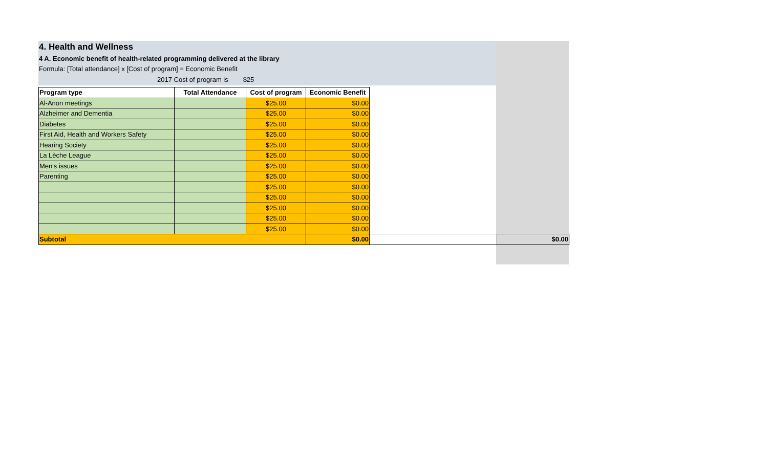4. Health and Wellness
4 A. Economic benefit of health-related programming delivered at the library
Formula: [Total attendance] x [Cost of program] = Economic Benefit
2017 Cost of program is $25
| Program type | Total Attendance | Cost of program | Economic Benefit | | |
| Al-Anon meetings | | $25.00 | $0.00 | | |
| Alzheimer and Dementia | | $25.00 | $0.00 | | |
| Diabetes | | $25.00 | $0.00 | | |
| First Aid, Health and Workers Safety | | $25.00 | $0.00 | | |
| Hearing Society | | $25.00 | $0.00 | | |
| La Lèche League | | $25.00 | $0.00 | | |
| Men's issues | | $25.00 | $0.00 | | |
| Parenting | | $25.00 | $0.00 | | |
| | | $25.00 | $0.00 | | |
| | | $25.00 | $0.00 | | |
| | | $25.00 | $0.00 | | |
| | | $25.00 | $0.00 | | |
| | | $25.00 | $0.00 | | |
| Subtotal | | | $0.00 | | $0.00 |